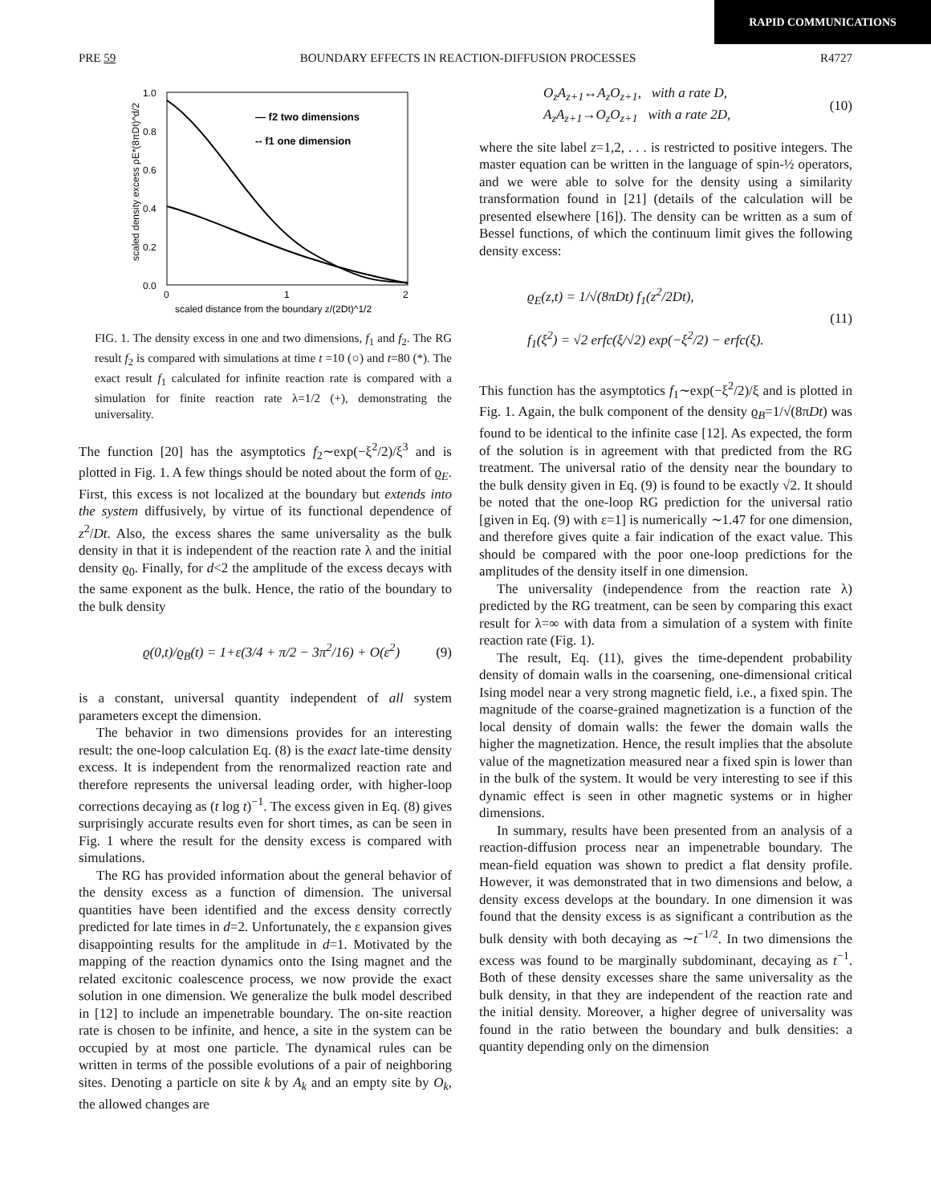RAPID COMMUNICATIONS
PRE 59 BOUNDARY EFFECTS IN REACTION-DIFFUSION PROCESSES R4727
1.0
0.8
0.6
0.4
0.2
0.0
0
1
2
scaled distance from the boundary z/(2Dt)^1/2
scaled density excess ρE*(8πDt)^d/2
— f2 two dimensions
-- f1 one dimension
FIG. 1. The density excess in one and two dimensions, f<sub>1</sub> and f<sub>2</sub>. The RG result f<sub>2</sub> is compared with simulations at time t =10 (○) and t=80 (*). The exact result f<sub>1</sub> calculated for infinite reaction rate is compared with a simulation for finite reaction rate λ=1/2 (+), demonstrating the universality.
The function [20] has the asymptotics f<sub>2</sub>∼exp(−ξ<sup>2</sup>/2)/ξ<sup>3</sup> and is plotted in Fig. 1. A few things should be noted about the form of ϱ<sub>E</sub>. First, this excess is not localized at the boundary but extends into the system diffusively, by virtue of its functional dependence of z<sup>2</sup>/Dt. Also, the excess shares the same universality as the bulk density in that it is independent of the reaction rate λ and the initial density ϱ<sub>0</sub>. Finally, for d<2 the amplitude of the excess decays with the same exponent as the bulk. Hence, the ratio of the boundary to the bulk density
ϱ(0,t)/ϱ<sub>B</sub>(t) = 1+ε(3/4 + π/2 − 3π<sup>2</sup>/16) + O(ε<sup>2</sup>) (9)
is a constant, universal quantity independent of all system parameters except the dimension.
The behavior in two dimensions provides for an interesting result: the one-loop calculation Eq. (8) is the exact late-time density excess. It is independent from the renormalized reaction rate and therefore represents the universal leading order, with higher-loop corrections decaying as (t log t)<sup>−1</sup>. The excess given in Eq. (8) gives surprisingly accurate results even for short times, as can be seen in Fig. 1 where the result for the density excess is compared with simulations.
The RG has provided information about the general behavior of the density excess as a function of dimension. The universal quantities have been identified and the excess density correctly predicted for late times in d=2. Unfortunately, the ε expansion gives disappointing results for the amplitude in d=1. Motivated by the mapping of the reaction dynamics onto the Ising magnet and the related excitonic coalescence process, we now provide the exact solution in one dimension. We generalize the bulk model described in [12] to include an impenetrable boundary. The on-site reaction rate is chosen to be infinite, and hence, a site in the system can be occupied by at most one particle. The dynamical rules can be written in terms of the possible evolutions of a pair of neighboring sites. Denoting a particle on site k by A<sub>k</sub> and an empty site by O<sub>k</sub>, the allowed changes are
O<sub>z</sub>A<sub>z+1</sub>↔A<sub>z</sub>O<sub>z+1</sub>, with a rate D,
A<sub>z</sub>A<sub>z+1</sub>→O<sub>z</sub>O<sub>z+1</sub> with a rate 2D, (10)
where the site label z=1,2, . . . is restricted to positive integers. The master equation can be written in the language of spin-½ operators, and we were able to solve for the density using a similarity transformation found in [21] (details of the calculation will be presented elsewhere [16]). The density can be written as a sum of Bessel functions, of which the continuum limit gives the following density excess:
ϱ<sub>E</sub>(z,t) = 1/√(8πDt) f<sub>1</sub>(z<sup>2</sup>/2Dt),
f<sub>1</sub>(ξ<sup>2</sup>) = √2 erfc(ξ/√2) exp(−ξ<sup>2</sup>/2) − erfc(ξ). (11)
This function has the asymptotics f<sub>1</sub>∼exp(−ξ<sup>2</sup>/2)/ξ and is plotted in Fig. 1. Again, the bulk component of the density ϱ<sub>B</sub>=1/√(8πDt) was found to be identical to the infinite case [12]. As expected, the form of the solution is in agreement with that predicted from the RG treatment. The universal ratio of the density near the boundary to the bulk density given in Eq. (9) is found to be exactly √2. It should be noted that the one-loop RG prediction for the universal ratio [given in Eq. (9) with ε=1] is numerically ∼1.47 for one dimension, and therefore gives quite a fair indication of the exact value. This should be compared with the poor one-loop predictions for the amplitudes of the density itself in one dimension.
The universality (independence from the reaction rate λ) predicted by the RG treatment, can be seen by comparing this exact result for λ=∞ with data from a simulation of a system with finite reaction rate (Fig. 1).
The result, Eq. (11), gives the time-dependent probability density of domain walls in the coarsening, one-dimensional critical Ising model near a very strong magnetic field, i.e., a fixed spin. The magnitude of the coarse-grained magnetization is a function of the local density of domain walls: the fewer the domain walls the higher the magnetization. Hence, the result implies that the absolute value of the magnetization measured near a fixed spin is lower than in the bulk of the system. It would be very interesting to see if this dynamic effect is seen in other magnetic systems or in higher dimensions.
In summary, results have been presented from an analysis of a reaction-diffusion process near an impenetrable boundary. The mean-field equation was shown to predict a flat density profile. However, it was demonstrated that in two dimensions and below, a density excess develops at the boundary. In one dimension it was found that the density excess is as significant a contribution as the bulk density with both decaying as ∼t<sup>−1/2</sup>. In two dimensions the excess was found to be marginally subdominant, decaying as t<sup>−1</sup>. Both of these density excesses share the same universality as the bulk density, in that they are independent of the reaction rate and the initial density. Moreover, a higher degree of universality was found in the ratio between the boundary and bulk densities: a quantity depending only on the dimension